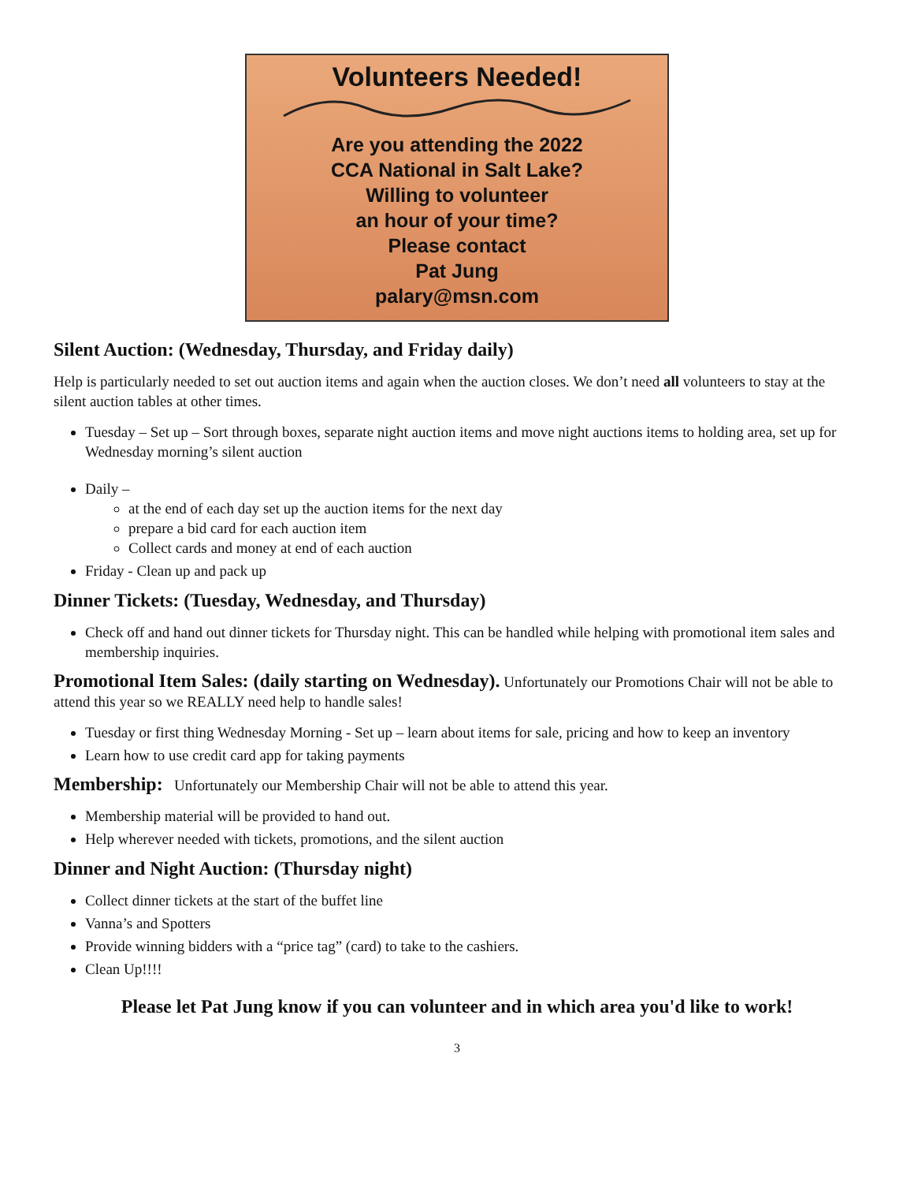Volunteers Needed!
Are you attending the 2022
CCA National in Salt Lake?
Willing to volunteer
an hour of your time?
Please contact
Pat Jung
palary@msn.com
Silent Auction: (Wednesday, Thursday, and Friday daily)
Help is particularly needed to set out auction items and again when the auction closes. We don’t need all volunteers to stay at the silent auction tables at other times.
Tuesday – Set up – Sort through boxes, separate night auction items and move night auctions items to holding area, set up for Wednesday morning’s silent auction
Daily –
at the end of each day set up the auction items for the next day
prepare a bid card for each auction item
Collect cards and money at end of each auction
Friday - Clean up and pack up
Dinner Tickets: (Tuesday, Wednesday, and Thursday)
Check off and hand out dinner tickets for Thursday night. This can be handled while helping with promotional item sales and membership inquiries.
Promotional Item Sales: (daily starting on Wednesday). Unfortunately our Promotions Chair will not be able to attend this year so we REALLY need help to handle sales!
Tuesday or first thing Wednesday Morning - Set up – learn about items for sale, pricing and how to keep an inventory
Learn how to use credit card app for taking payments
Membership: Unfortunately our Membership Chair will not be able to attend this year.
Membership material will be provided to hand out.
Help wherever needed with tickets, promotions, and the silent auction
Dinner and Night Auction: (Thursday night)
Collect dinner tickets at the start of the buffet line
Vanna’s and Spotters
Provide winning bidders with a “price tag” (card) to take to the cashiers.
Clean Up!!!!
Please let Pat Jung know if you can volunteer and in which area you'd like to work!
3